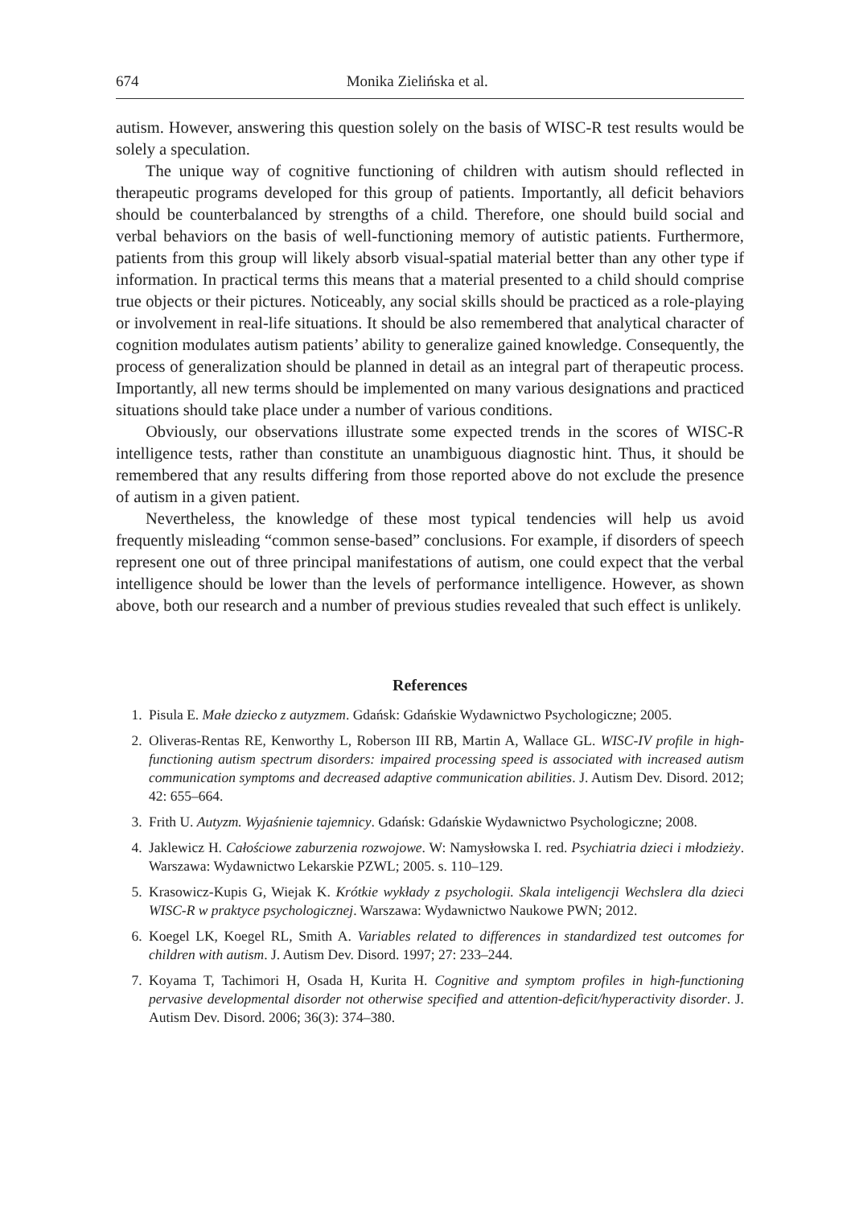674 Monika Zielińska et al.
autism. However, answering this question solely on the basis of WISC-R test results would be solely a speculation.
The unique way of cognitive functioning of children with autism should reflected in therapeutic programs developed for this group of patients. Importantly, all deficit behaviors should be counterbalanced by strengths of a child. Therefore, one should build social and verbal behaviors on the basis of well-functioning memory of autistic patients. Furthermore, patients from this group will likely absorb visual-spatial material better than any other type if information. In practical terms this means that a material presented to a child should comprise true objects or their pictures. Noticeably, any social skills should be practiced as a role-playing or involvement in real-life situations. It should be also remembered that analytical character of cognition modulates autism patients’ ability to generalize gained knowledge. Consequently, the process of generalization should be planned in detail as an integral part of therapeutic process. Importantly, all new terms should be implemented on many various designations and practiced situations should take place under a number of various conditions.
Obviously, our observations illustrate some expected trends in the scores of WISC-R intelligence tests, rather than constitute an unambiguous diagnostic hint. Thus, it should be remembered that any results differing from those reported above do not exclude the presence of autism in a given patient.
Nevertheless, the knowledge of these most typical tendencies will help us avoid frequently misleading “common sense-based” conclusions. For example, if disorders of speech represent one out of three principal manifestations of autism, one could expect that the verbal intelligence should be lower than the levels of performance intelligence. However, as shown above, both our research and a number of previous studies revealed that such effect is unlikely.
References
1. Pisula E. Małe dziecko z autyzmem. Gdańsk: Gdańskie Wydawnictwo Psychologiczne; 2005.
2. Oliveras-Rentas RE, Kenworthy L, Roberson III RB, Martin A, Wallace GL. WISC-IV profile in high-functioning autism spectrum disorders: impaired processing speed is associated with increased autism communication symptoms and decreased adaptive communication abilities. J. Autism Dev. Disord. 2012; 42: 655–664.
3. Frith U. Autyzm. Wyjaśnienie tajemnicy. Gdańsk: Gdańskie Wydawnictwo Psychologiczne; 2008.
4. Jaklewicz H. Całościowe zaburzenia rozwojowe. W: Namysłowska I. red. Psychiatria dzieci i młodzieży. Warszawa: Wydawnictwo Lekarskie PZWL; 2005. s. 110–129.
5. Krasowicz-Kupis G, Wiejak K. Krótkie wykłady z psychologii. Skala inteligencji Wechslera dla dzieci WISC-R w praktyce psychologicznej. Warszawa: Wydawnictwo Naukowe PWN; 2012.
6. Koegel LK, Koegel RL, Smith A. Variables related to differences in standardized test outcomes for children with autism. J. Autism Dev. Disord. 1997; 27: 233–244.
7. Koyama T, Tachimori H, Osada H, Kurita H. Cognitive and symptom profiles in high-functioning pervasive developmental disorder not otherwise specified and attention-deficit/hyperactivity disorder. J. Autism Dev. Disord. 2006; 36(3): 374–380.